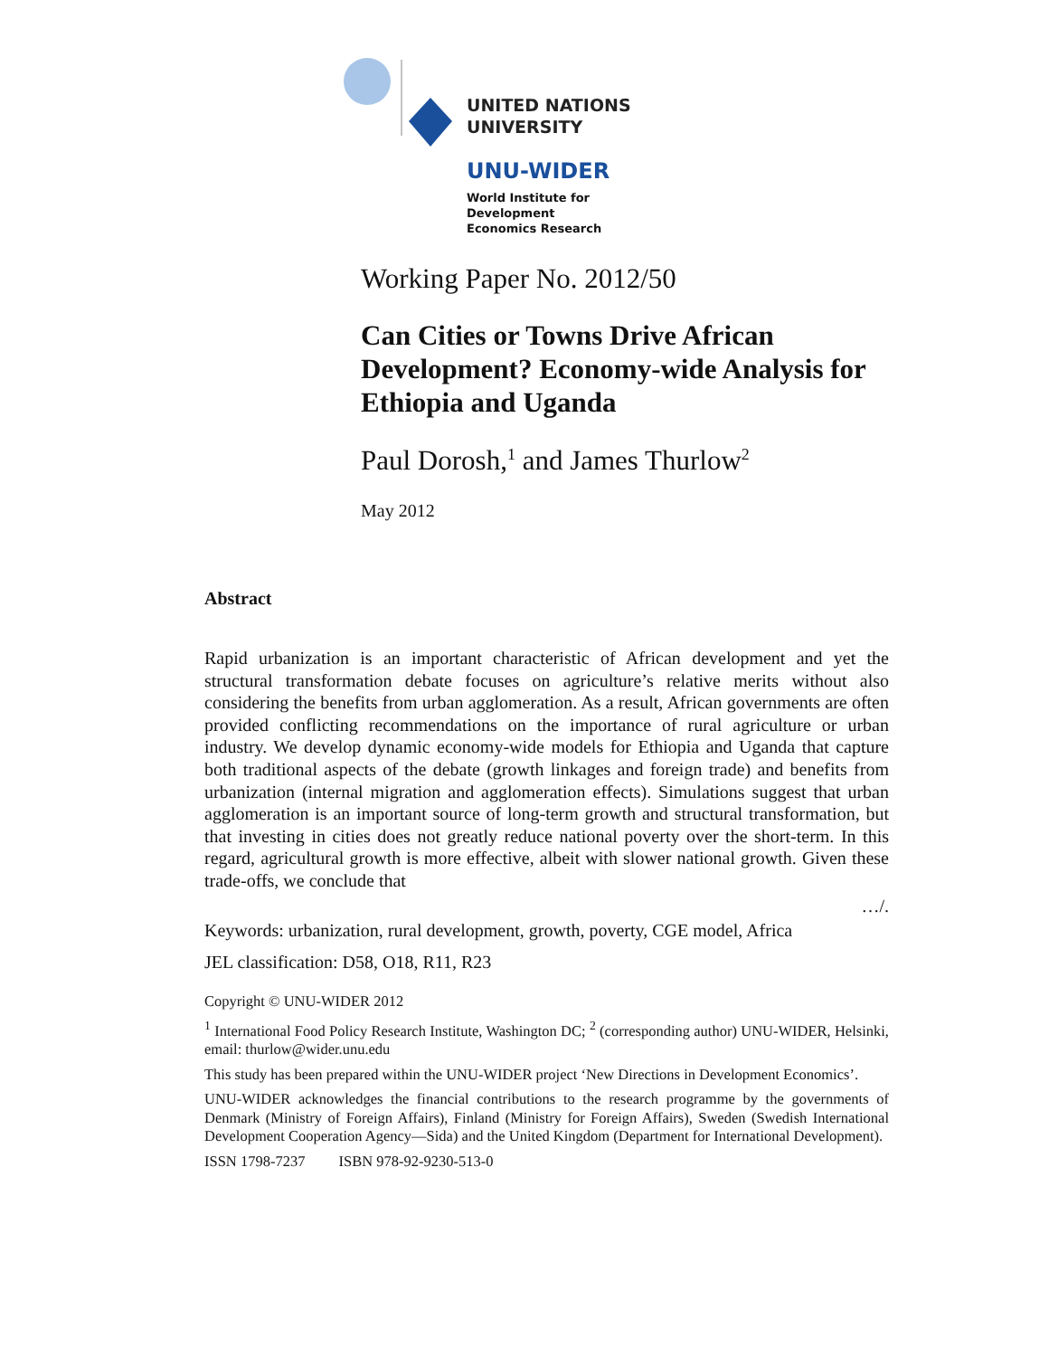UNITED NATIONS
UNIVERSITY
UNU-WIDER
World Institute for Development
Economics Research
Working Paper No. 2012/50
Can Cities or Towns Drive African Development? Economy-wide Analysis for Ethiopia and Uganda
Paul Dorosh,<sup>1</sup> and James Thurlow<sup>2</sup>
May 2012
Abstract
Rapid urbanization is an important characteristic of African development and yet the structural transformation debate focuses on agriculture’s relative merits without also considering the benefits from urban agglomeration. As a result, African governments are often provided conflicting recommendations on the importance of rural agriculture or urban industry. We develop dynamic economy-wide models for Ethiopia and Uganda that capture both traditional aspects of the debate (growth linkages and foreign trade) and benefits from urbanization (internal migration and agglomeration effects). Simulations suggest that urban agglomeration is an important source of long-term growth and structural transformation, but that investing in cities does not greatly reduce national poverty over the short-term. In this regard, agricultural growth is more effective, albeit with slower national growth. Given these trade-offs, we conclude that
…/.
Keywords: urbanization, rural development, growth, poverty, CGE model, Africa
JEL classification: D58, O18, R11, R23
Copyright © UNU-WIDER 2012
<sup>1</sup> International Food Policy Research Institute, Washington DC; <sup>2</sup> (corresponding author) UNU-WIDER, Helsinki, email: thurlow@wider.unu.edu
This study has been prepared within the UNU-WIDER project ‘New Directions in Development Economics’.
UNU-WIDER acknowledges the financial contributions to the research programme by the governments of Denmark (Ministry of Foreign Affairs), Finland (Ministry for Foreign Affairs), Sweden (Swedish International Development Cooperation Agency—Sida) and the United Kingdom (Department for International Development).
ISSN 1798-7237 ISBN 978-92-9230-513-0